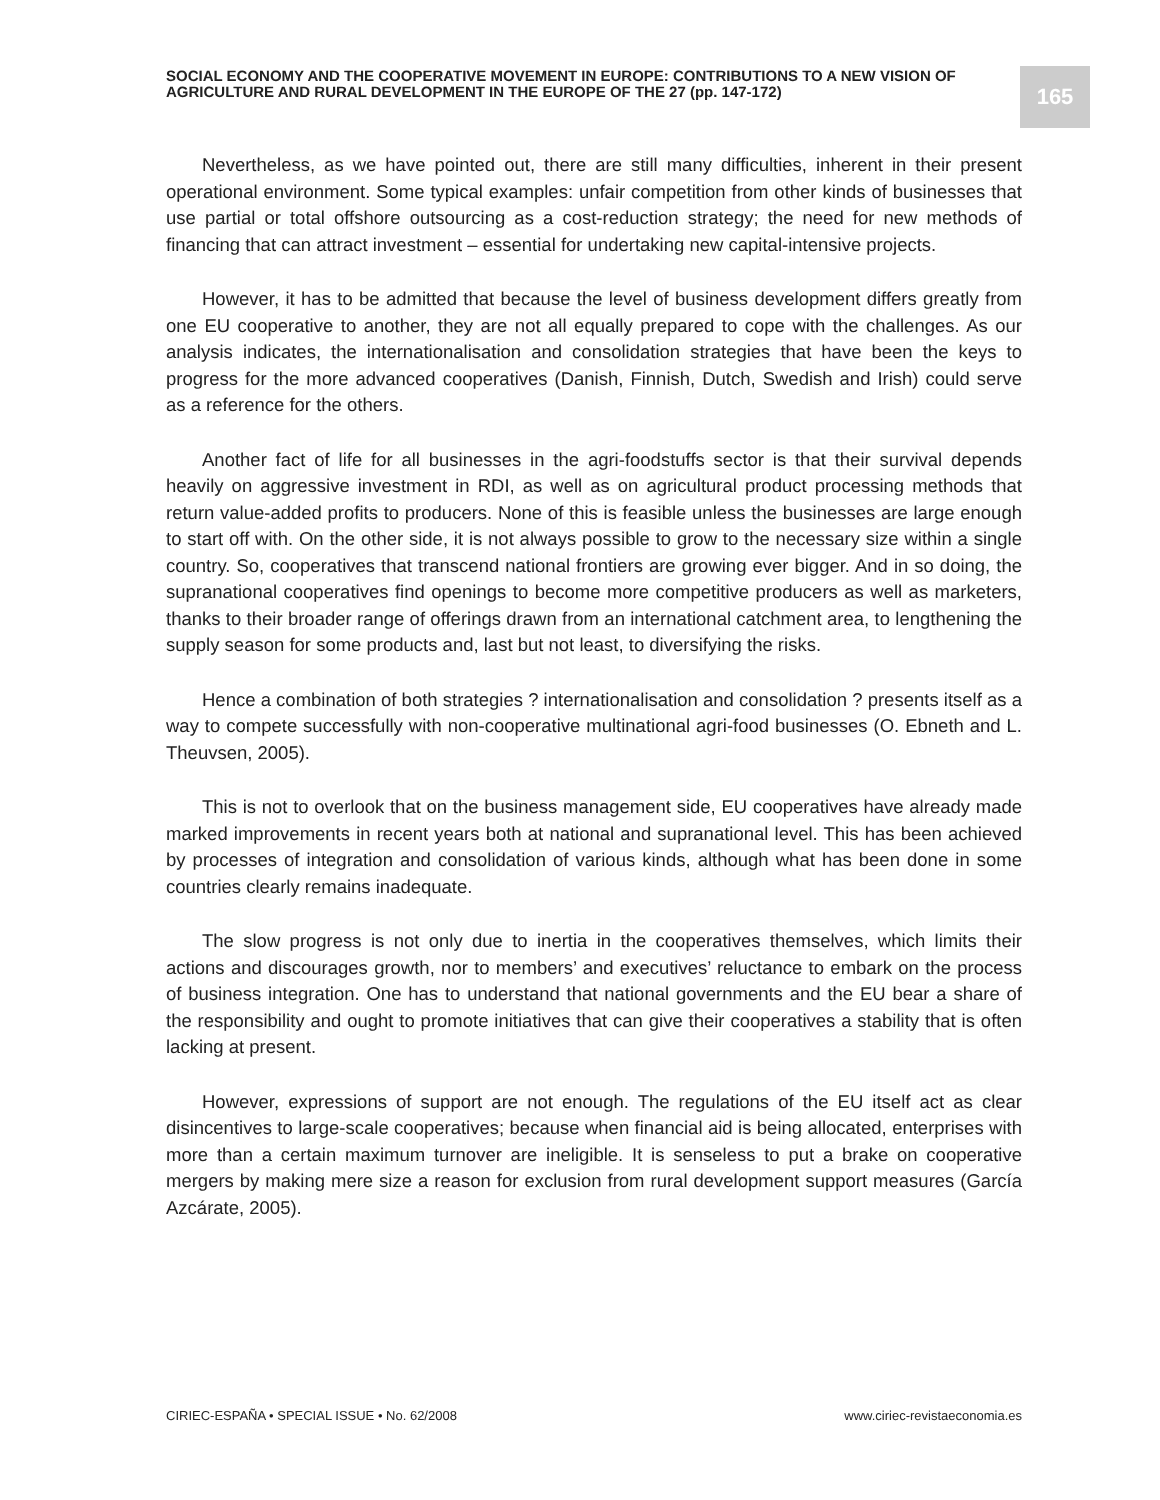SOCIAL ECONOMY AND THE COOPERATIVE MOVEMENT IN EUROPE: CONTRIBUTIONS TO A NEW VISION OF AGRICULTURE AND RURAL DEVELOPMENT IN THE EUROPE OF THE 27 (pp. 147-172)
165
Nevertheless, as we have pointed out, there are still many difficulties, inherent in their present operational environment. Some typical examples: unfair competition from other kinds of businesses that use partial or total offshore outsourcing as a cost-reduction strategy; the need for new methods of financing that can attract investment – essential for undertaking new capital-intensive projects.
However, it has to be admitted that because the level of business development differs greatly from one EU cooperative to another, they are not all equally prepared to cope with the challenges. As our analysis indicates, the internationalisation and consolidation strategies that have been the keys to progress for the more advanced cooperatives (Danish, Finnish, Dutch, Swedish and Irish) could serve as a reference for the others.
Another fact of life for all businesses in the agri-foodstuffs sector is that their survival depends heavily on aggressive investment in RDI, as well as on agricultural product processing methods that return value-added profits to producers. None of this is feasible unless the businesses are large enough to start off with. On the other side, it is not always possible to grow to the necessary size within a single country. So, cooperatives that transcend national frontiers are growing ever bigger. And in so doing, the supranational cooperatives find openings to become more competitive producers as well as marketers, thanks to their broader range of offerings drawn from an international catchment area, to lengthening the supply season for some products and, last but not least, to diversifying the risks.
Hence a combination of both strategies ? internationalisation and consolidation ? presents itself as a way to compete successfully with non-cooperative multinational agri-food businesses (O. Ebneth and L. Theuvsen, 2005).
This is not to overlook that on the business management side, EU cooperatives have already made marked improvements in recent years both at national and supranational level. This has been achieved by processes of integration and consolidation of various kinds, although what has been done in some countries clearly remains inadequate.
The slow progress is not only due to inertia in the cooperatives themselves, which limits their actions and discourages growth, nor to members’ and executives’ reluctance to embark on the process of business integration. One has to understand that national governments and the EU bear a share of the responsibility and ought to promote initiatives that can give their cooperatives a stability that is often lacking at present.
However, expressions of support are not enough. The regulations of the EU itself act as clear disincentives to large-scale cooperatives; because when financial aid is being allocated, enterprises with more than a certain maximum turnover are ineligible. It is senseless to put a brake on cooperative mergers by making mere size a reason for exclusion from rural development support measures (García Azcárate, 2005).
CIRIEC-ESPAÑA • SPECIAL ISSUE • No. 62/2008 www.ciriec-revistaeconomia.es